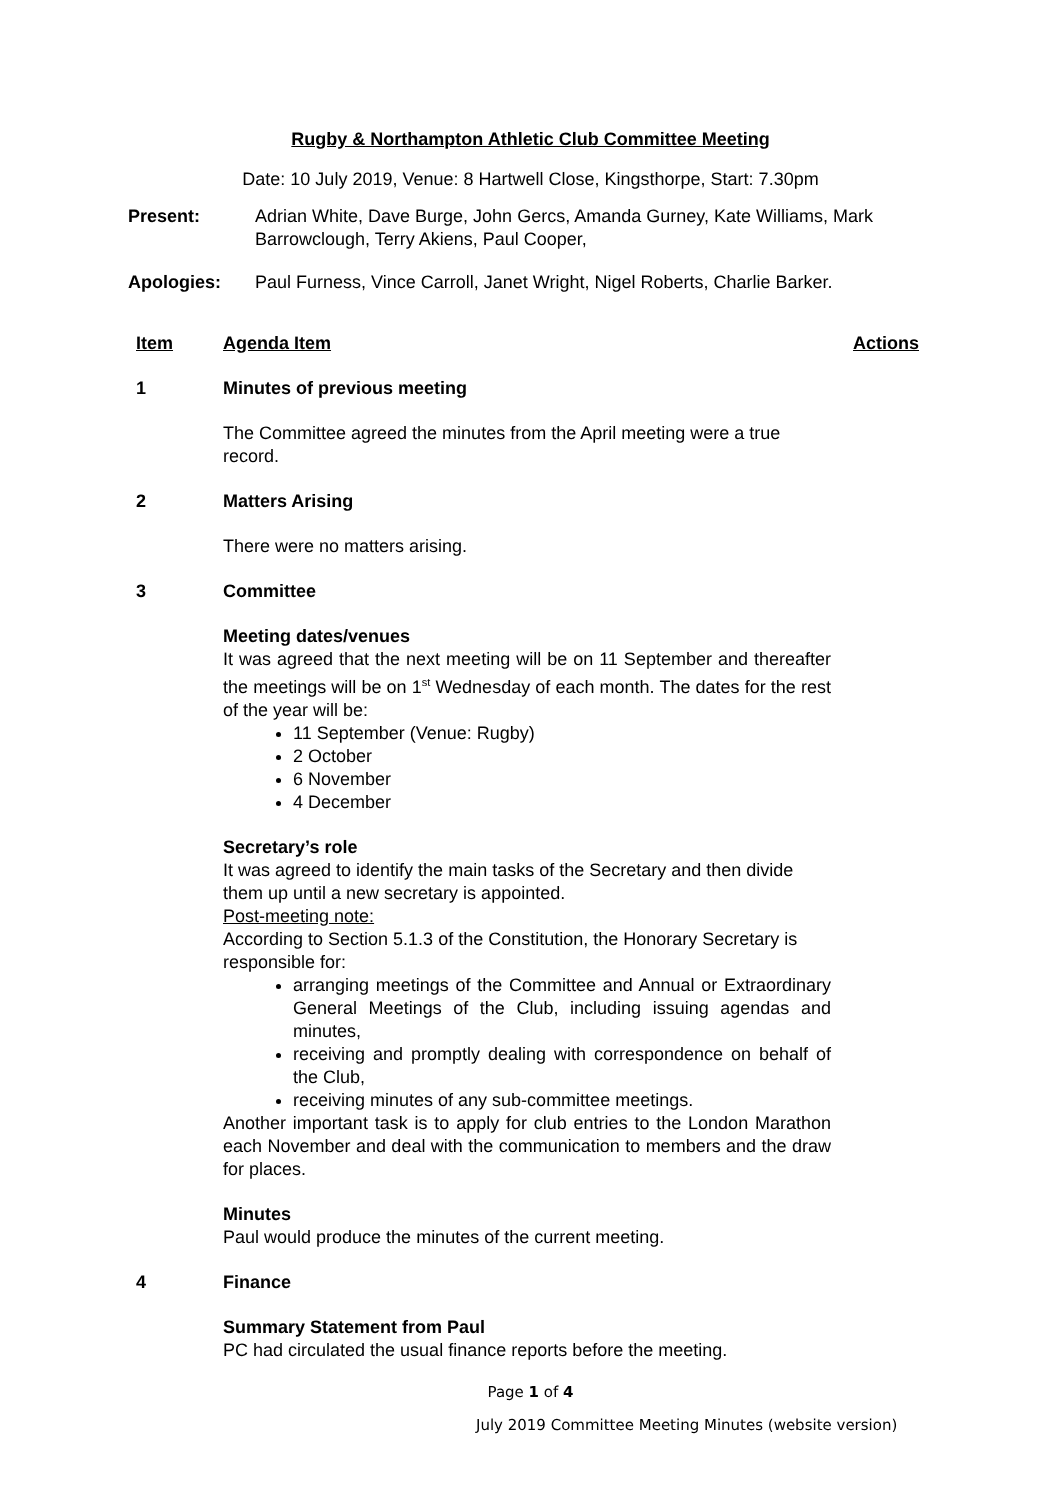Rugby & Northampton Athletic Club Committee Meeting
Date: 10 July 2019, Venue: 8 Hartwell Close, Kingsthorpe, Start: 7.30pm
Present: Adrian White, Dave Burge, John Gercs, Amanda Gurney, Kate Williams, Mark Barrowclough, Terry Akiens, Paul Cooper,
Apologies: Paul Furness, Vince Carroll, Janet Wright, Nigel Roberts, Charlie Barker.
Item Agenda Item Actions
1 Minutes of previous meeting
The Committee agreed the minutes from the April meeting were a true record.
2 Matters Arising
There were no matters arising.
3 Committee
Meeting dates/venues
It was agreed that the next meeting will be on 11 September and thereafter the meetings will be on 1<sup>st</sup> Wednesday of each month. The dates for the rest of the year will be:
11 September (Venue: Rugby)
2 October
6 November
4 December
Secretary’s role
It was agreed to identify the main tasks of the Secretary and then divide them up until a new secretary is appointed.
Post-meeting note:
According to Section 5.1.3 of the Constitution, the Honorary Secretary is responsible for:
arranging meetings of the Committee and Annual or Extraordinary General Meetings of the Club, including issuing agendas and minutes,
receiving and promptly dealing with correspondence on behalf of the Club,
receiving minutes of any sub-committee meetings.
Another important task is to apply for club entries to the London Marathon each November and deal with the communication to members and the draw for places.
Minutes
Paul would produce the minutes of the current meeting.
4 Finance
Summary Statement from Paul
PC had circulated the usual finance reports before the meeting.
Page 1 of 4
July 2019 Committee Meeting Minutes (website version)